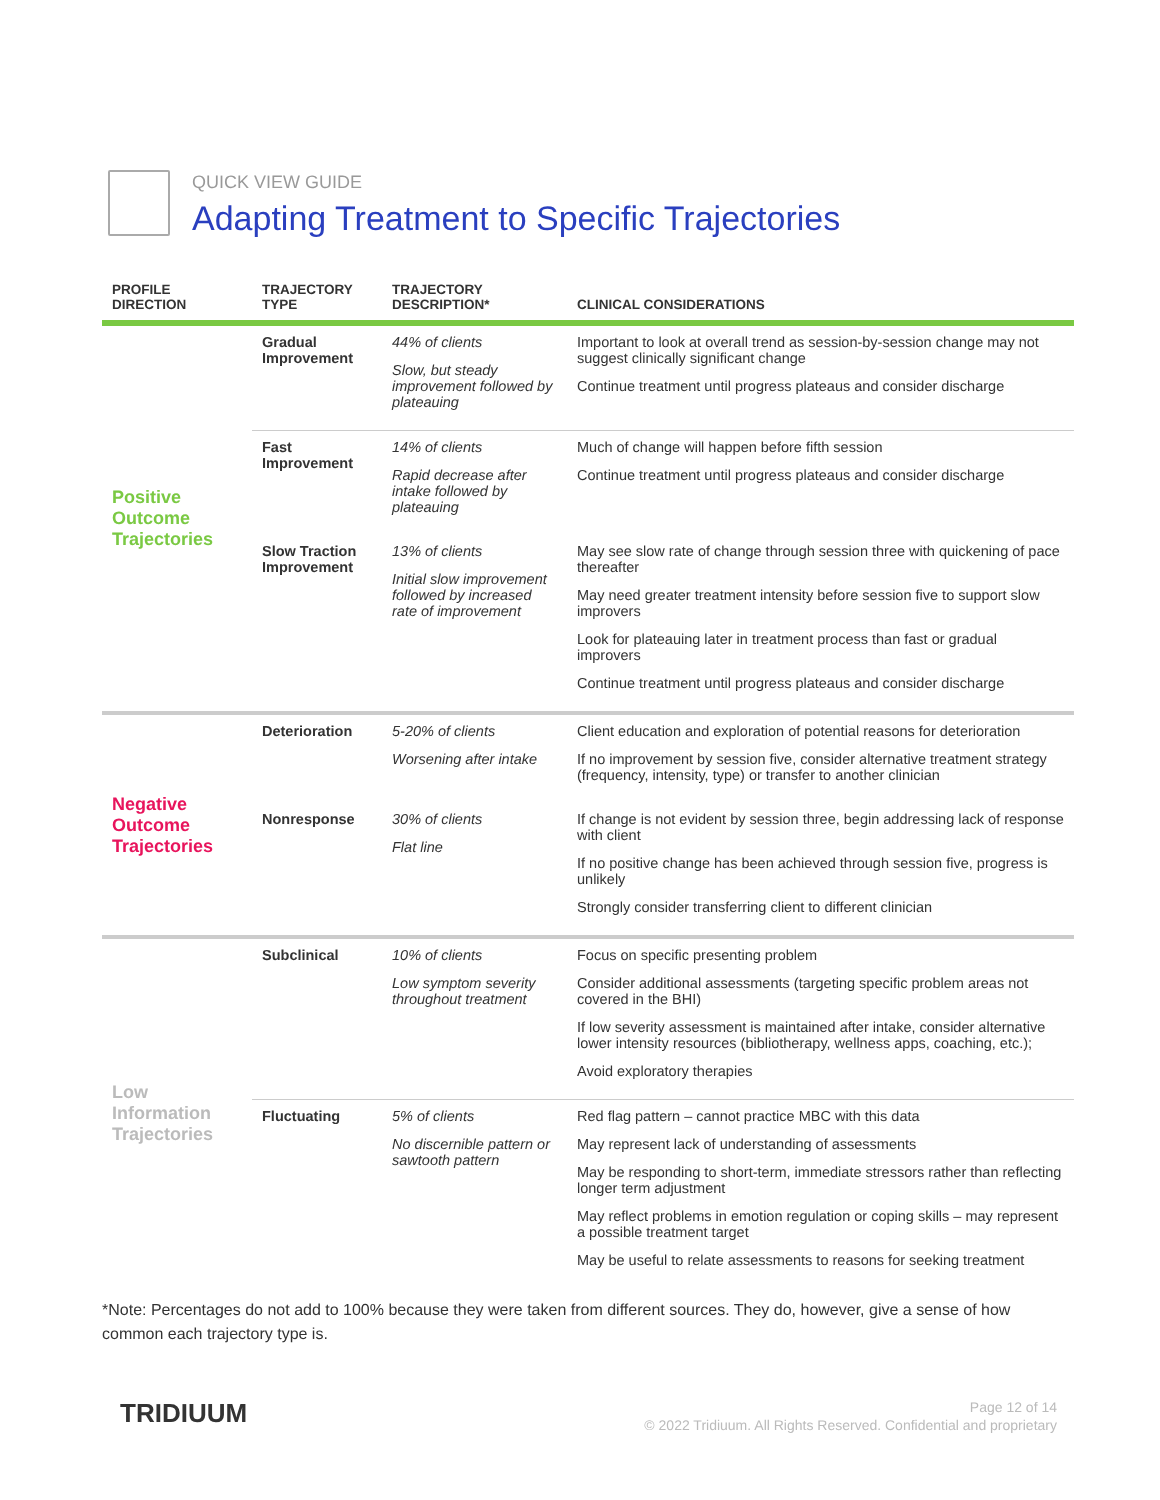QUICK VIEW GUIDE
Adapting Treatment to Specific Trajectories
| PROFILE DIRECTION | TRAJECTORY TYPE | TRAJECTORY DESCRIPTION* | CLINICAL CONSIDERATIONS |
| --- | --- | --- | --- |
| Positive Outcome Trajectories | Gradual Improvement | 44% of clients Slow, but steady improvement followed by plateauing | Important to look at overall trend as session-by-session change may not suggest clinically significant change Continue treatment until progress plateaus and consider discharge |
| | Fast Improvement | 14% of clients Rapid decrease after intake followed by plateauing | Much of change will happen before fifth session Continue treatment until progress plateaus and consider discharge |
| | Slow Traction Improvement | 13% of clients Initial slow improvement followed by increased rate of improvement | May see slow rate of change through session three with quickening of pace thereafter May need greater treatment intensity before session five to support slow improvers Look for plateauing later in treatment process than fast or gradual improvers Continue treatment until progress plateaus and consider discharge |
| Negative Outcome Trajectories | Deterioration | 5-20% of clients Worsening after intake | Client education and exploration of potential reasons for deterioration If no improvement by session five, consider alternative treatment strategy (frequency, intensity, type) or transfer to another clinician |
| | Nonresponse | 30% of clients Flat line | If change is not evident by session three, begin addressing lack of response with client If no positive change has been achieved through session five, progress is unlikely Strongly consider transferring client to different clinician |
| Low Information Trajectories | Subclinical | 10% of clients Low symptom severity throughout treatment | Focus on specific presenting problem Consider additional assessments (targeting specific problem areas not covered in the BHI) If low severity assessment is maintained after intake, consider alternative lower intensity resources (bibliotherapy, wellness apps, coaching, etc.); Avoid exploratory therapies |
| | Fluctuating | 5% of clients No discernible pattern or sawtooth pattern | Red flag pattern – cannot practice MBC with this data May represent lack of understanding of assessments May be responding to short-term, immediate stressors rather than reflecting longer term adjustment May reflect problems in emotion regulation or coping skills – may represent a possible treatment target May be useful to relate assessments to reasons for seeking treatment |
*Note: Percentages do not add to 100% because they were taken from different sources. They do, however, give a sense of how common each trajectory type is.
TRIDIUUM
Page 12 of 14
© 2022 Tridiuum. All Rights Reserved. Confidential and proprietary